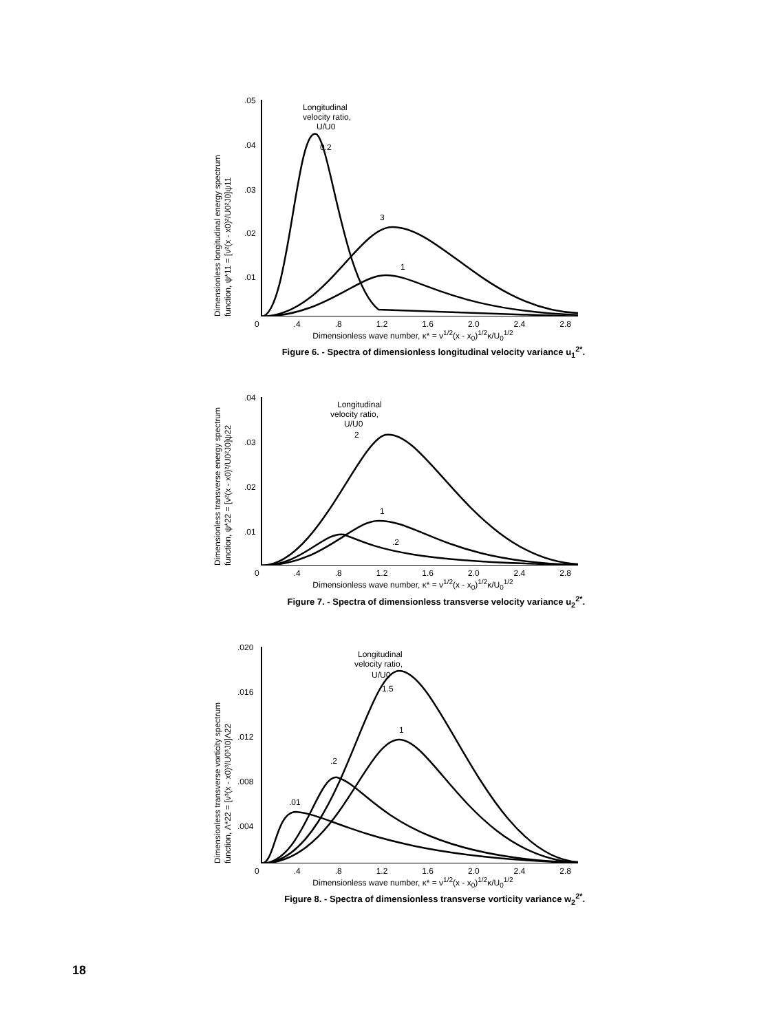Dimensionless longitudinal energy spectrum
function, ψ*11 = [ν²(x - x0)²/U0²J0]ψ11
.05
.04
.03
.02
.01
Longitudinal
velocity ratio,
U/U0
0.2
3
1
0.4.8 1.2 1.6 2.0 2.4 2.8
Dimensionless wave number, κ* = ν<sup>1/2</sup>(x - x<sub>0</sub>)<sup>1/2</sup>κ/U<sub>0</sub><sup>1/2</sup>
Figure 6. - Spectra of dimensionless longitudinal velocity variance u<sub>1</sub><sup>2*</sup>.
Dimensionless transverse energy spectrum
function, ψ*22 = [ν²(x - x0)²/U0²J0]ψ22
.04
.03
.02
.01
Longitudinal
velocity ratio,
U/U0
2
1
.2
0.4.8 1.2 1.6 2.0 2.4 2.8
Dimensionless wave number, κ* = ν<sup>1/2</sup>(x - x<sub>0</sub>)<sup>1/2</sup>κ/U<sub>0</sub><sup>1/2</sup>
Figure 7. - Spectra of dimensionless transverse velocity variance u<sub>2</sub><sup>2*</sup>.
Dimensionless transverse vorticity spectrum
function, Λ*22 = [ν³(x - x0)³/U0³J0]Λ22
.020
.016
.012
.008
.004
Longitudinal
velocity ratio,
U/U0
1.5
1
.2
.01
0.4.8 1.2 1.6 2.0 2.4 2.8
Dimensionless wave number, κ* = ν<sup>1/2</sup>(x - x<sub>0</sub>)<sup>1/2</sup>κ/U<sub>0</sub><sup>1/2</sup>
Figure 8. - Spectra of dimensionless transverse vorticity variance w<sub>2</sub><sup>2*</sup>.
18